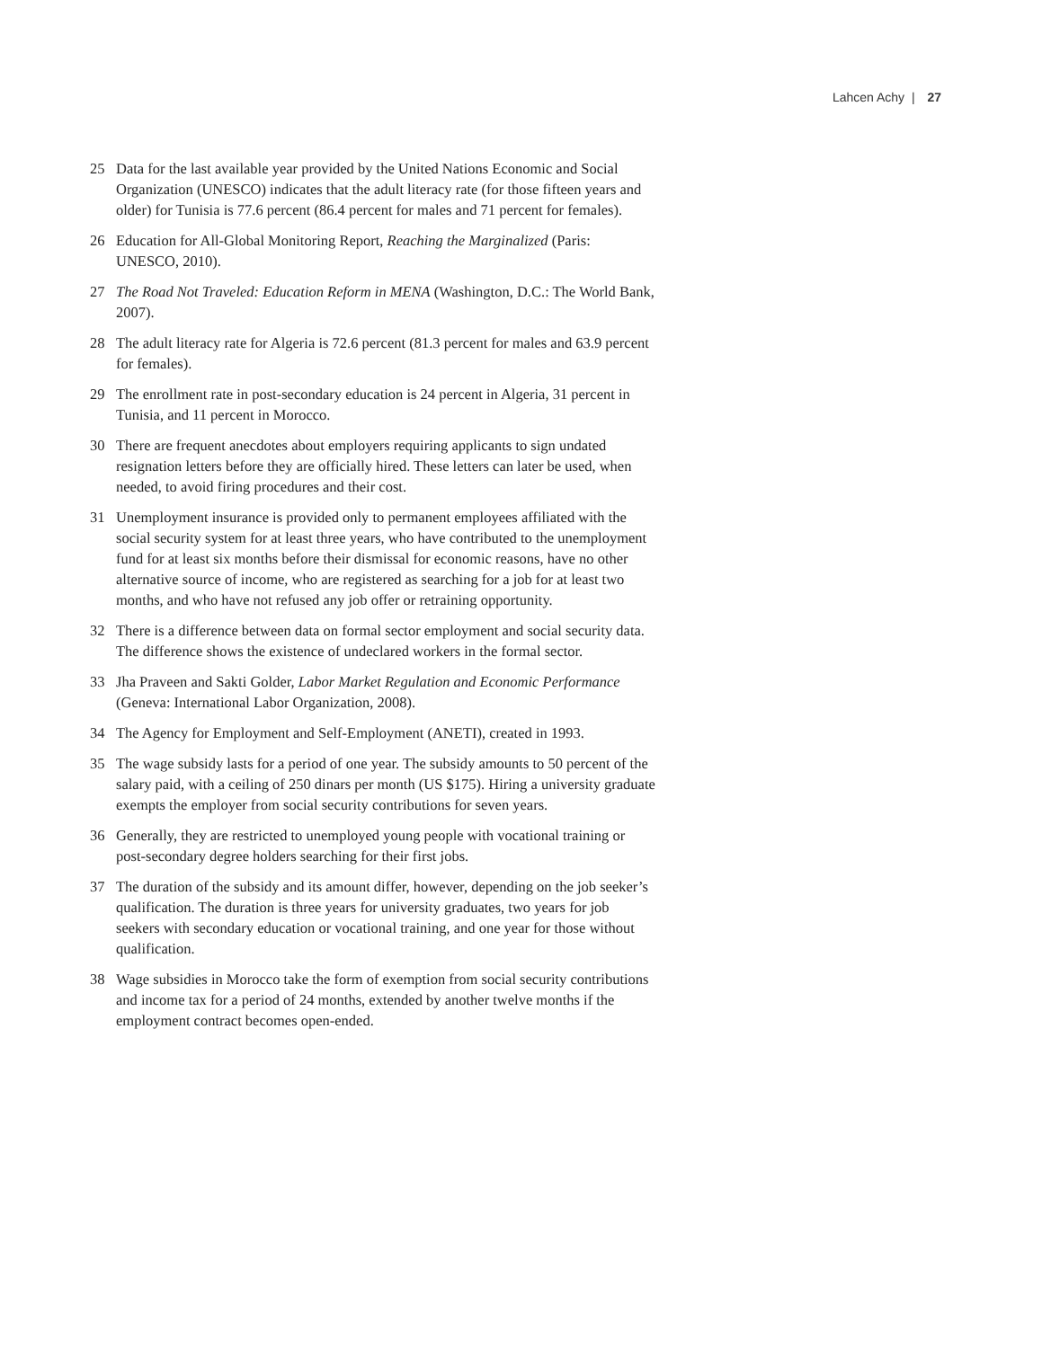Lahcen Achy | 27
25 Data for the last available year provided by the United Nations Economic and Social Organization (UNESCO) indicates that the adult literacy rate (for those fifteen years and older) for Tunisia is 77.6 percent (86.4 percent for males and 71 percent for females).
26 Education for All-Global Monitoring Report, Reaching the Marginalized (Paris: UNESCO, 2010).
27 The Road Not Traveled: Education Reform in MENA (Washington, D.C.: The World Bank, 2007).
28 The adult literacy rate for Algeria is 72.6 percent (81.3 percent for males and 63.9 percent for females).
29 The enrollment rate in post-secondary education is 24 percent in Algeria, 31 percent in Tunisia, and 11 percent in Morocco.
30 There are frequent anecdotes about employers requiring applicants to sign undated resignation letters before they are officially hired. These letters can later be used, when needed, to avoid firing procedures and their cost.
31 Unemployment insurance is provided only to permanent employees affiliated with the social security system for at least three years, who have contributed to the unemployment fund for at least six months before their dismissal for economic reasons, have no other alternative source of income, who are registered as searching for a job for at least two months, and who have not refused any job offer or retraining opportunity.
32 There is a difference between data on formal sector employment and social security data. The difference shows the existence of undeclared workers in the formal sector.
33 Jha Praveen and Sakti Golder, Labor Market Regulation and Economic Performance (Geneva: International Labor Organization, 2008).
34 The Agency for Employment and Self-Employment (ANETI), created in 1993.
35 The wage subsidy lasts for a period of one year. The subsidy amounts to 50 percent of the salary paid, with a ceiling of 250 dinars per month (US $175). Hiring a university graduate exempts the employer from social security contributions for seven years.
36 Generally, they are restricted to unemployed young people with vocational training or post-secondary degree holders searching for their first jobs.
37 The duration of the subsidy and its amount differ, however, depending on the job seeker’s qualification. The duration is three years for university graduates, two years for job seekers with secondary education or vocational training, and one year for those without qualification.
38 Wage subsidies in Morocco take the form of exemption from social security contributions and income tax for a period of 24 months, extended by another twelve months if the employment contract becomes open-ended.